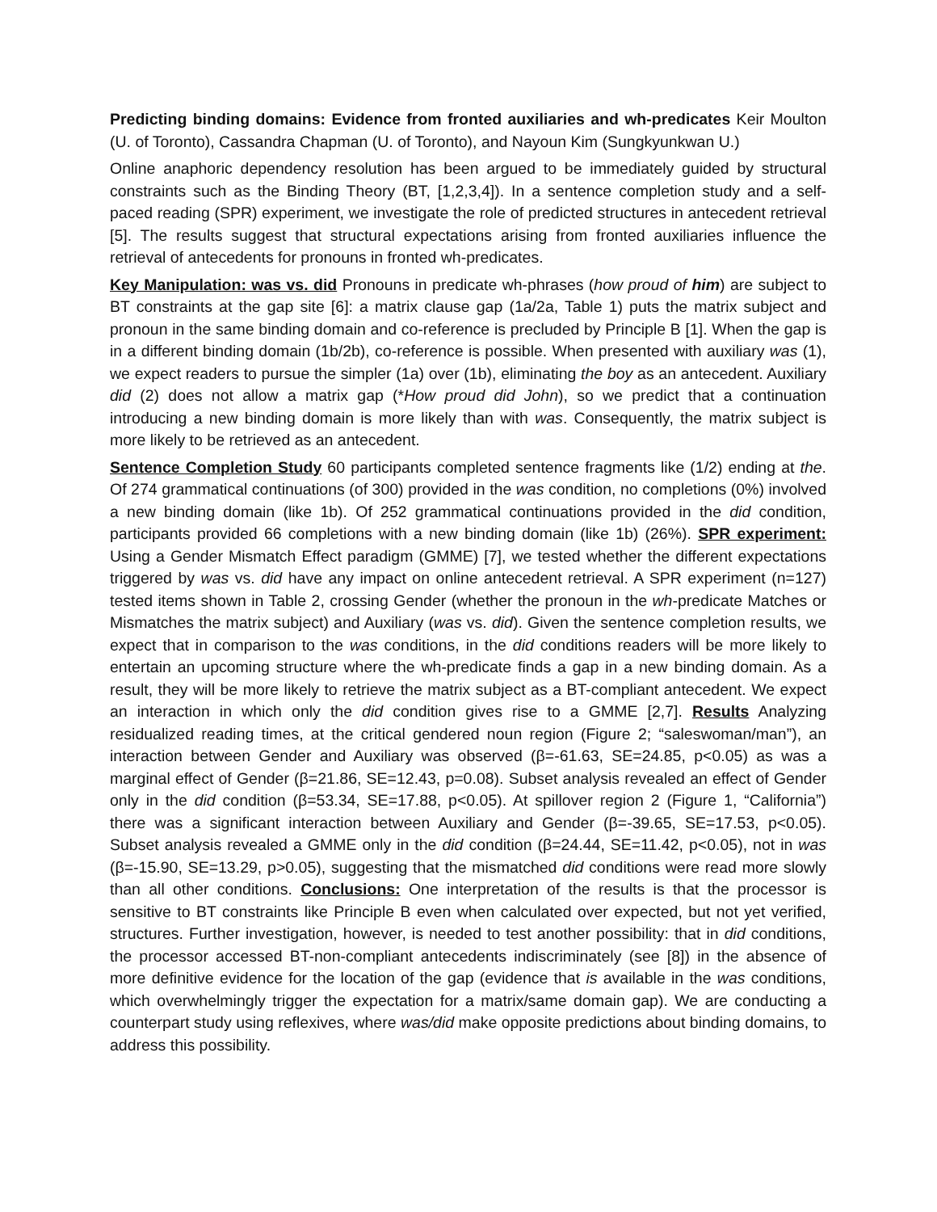Predicting binding domains: Evidence from fronted auxiliaries and wh-predicates Keir Moulton (U. of Toronto), Cassandra Chapman (U. of Toronto), and Nayoun Kim (Sungkyunkwan U.)
Online anaphoric dependency resolution has been argued to be immediately guided by structural constraints such as the Binding Theory (BT, [1,2,3,4]). In a sentence completion study and a self-paced reading (SPR) experiment, we investigate the role of predicted structures in antecedent retrieval [5]. The results suggest that structural expectations arising from fronted auxiliaries influence the retrieval of antecedents for pronouns in fronted wh-predicates.
Key Manipulation: was vs. did Pronouns in predicate wh-phrases (how proud of him) are subject to BT constraints at the gap site [6]: a matrix clause gap (1a/2a, Table 1) puts the matrix subject and pronoun in the same binding domain and co-reference is precluded by Principle B [1]. When the gap is in a different binding domain (1b/2b), co-reference is possible. When presented with auxiliary was (1), we expect readers to pursue the simpler (1a) over (1b), eliminating the boy as an antecedent. Auxiliary did (2) does not allow a matrix gap (*How proud did John), so we predict that a continuation introducing a new binding domain is more likely than with was. Consequently, the matrix subject is more likely to be retrieved as an antecedent.
Sentence Completion Study 60 participants completed sentence fragments like (1/2) ending at the. Of 274 grammatical continuations (of 300) provided in the was condition, no completions (0%) involved a new binding domain (like 1b). Of 252 grammatical continuations provided in the did condition, participants provided 66 completions with a new binding domain (like 1b) (26%). SPR experiment: Using a Gender Mismatch Effect paradigm (GMME) [7], we tested whether the different expectations triggered by was vs. did have any impact on online antecedent retrieval. A SPR experiment (n=127) tested items shown in Table 2, crossing Gender (whether the pronoun in the wh-predicate Matches or Mismatches the matrix subject) and Auxiliary (was vs. did). Given the sentence completion results, we expect that in comparison to the was conditions, in the did conditions readers will be more likely to entertain an upcoming structure where the wh-predicate finds a gap in a new binding domain. As a result, they will be more likely to retrieve the matrix subject as a BT-compliant antecedent. We expect an interaction in which only the did condition gives rise to a GMME [2,7]. Results Analyzing residualized reading times, at the critical gendered noun region (Figure 2; “saleswoman/man”), an interaction between Gender and Auxiliary was observed (β=-61.63, SE=24.85, p<0.05) as was a marginal effect of Gender (β=21.86, SE=12.43, p=0.08). Subset analysis revealed an effect of Gender only in the did condition (β=53.34, SE=17.88, p<0.05). At spillover region 2 (Figure 1, “California”) there was a significant interaction between Auxiliary and Gender (β=-39.65, SE=17.53, p<0.05). Subset analysis revealed a GMME only in the did condition (β=24.44, SE=11.42, p<0.05), not in was (β=-15.90, SE=13.29, p>0.05), suggesting that the mismatched did conditions were read more slowly than all other conditions. Conclusions: One interpretation of the results is that the processor is sensitive to BT constraints like Principle B even when calculated over expected, but not yet verified, structures. Further investigation, however, is needed to test another possibility: that in did conditions, the processor accessed BT-non-compliant antecedents indiscriminately (see [8]) in the absence of more definitive evidence for the location of the gap (evidence that is available in the was conditions, which overwhelmingly trigger the expectation for a matrix/same domain gap). We are conducting a counterpart study using reflexives, where was/did make opposite predictions about binding domains, to address this possibility.